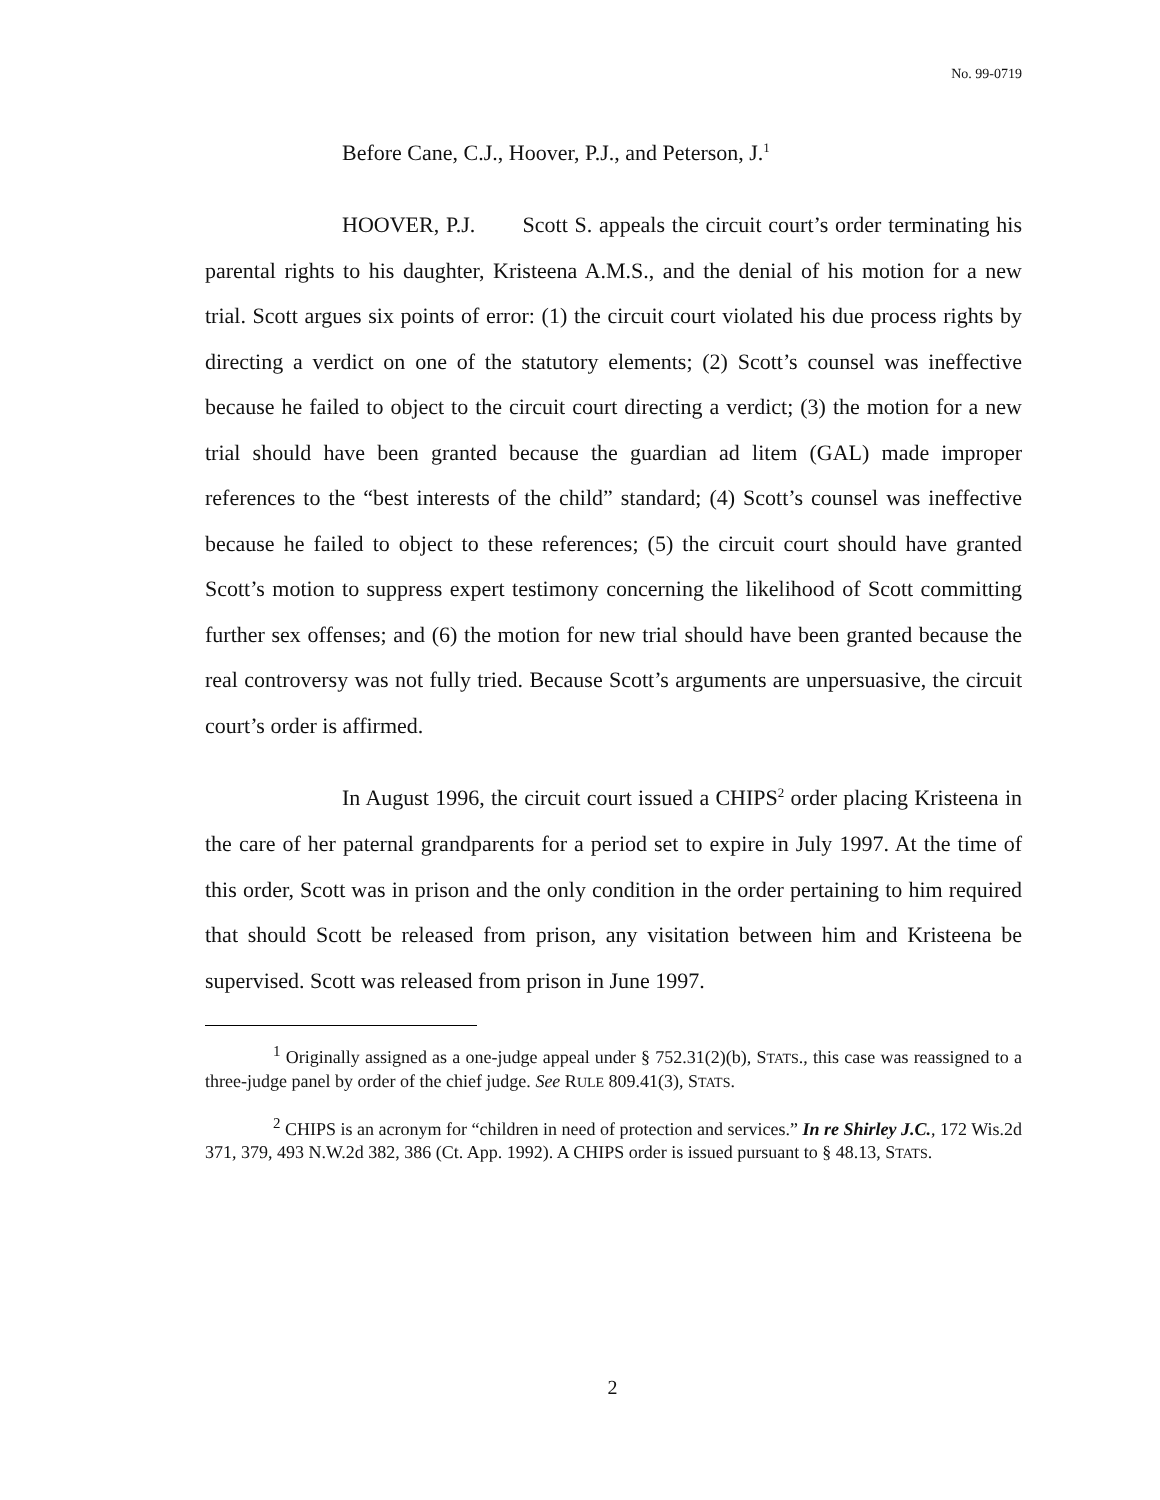No. 99-0719
Before Cane, C.J., Hoover, P.J., and Peterson, J.<sup>1</sup>
HOOVER, P.J. Scott S. appeals the circuit court’s order terminating his parental rights to his daughter, Kristeena A.M.S., and the denial of his motion for a new trial. Scott argues six points of error: (1) the circuit court violated his due process rights by directing a verdict on one of the statutory elements; (2) Scott’s counsel was ineffective because he failed to object to the circuit court directing a verdict; (3) the motion for a new trial should have been granted because the guardian ad litem (GAL) made improper references to the “best interests of the child” standard; (4) Scott’s counsel was ineffective because he failed to object to these references; (5) the circuit court should have granted Scott’s motion to suppress expert testimony concerning the likelihood of Scott committing further sex offenses; and (6) the motion for new trial should have been granted because the real controversy was not fully tried. Because Scott’s arguments are unpersuasive, the circuit court’s order is affirmed.
In August 1996, the circuit court issued a CHIPS<sup>2</sup> order placing Kristeena in the care of her paternal grandparents for a period set to expire in July 1997. At the time of this order, Scott was in prison and the only condition in the order pertaining to him required that should Scott be released from prison, any visitation between him and Kristeena be supervised. Scott was released from prison in June 1997.
<sup>1</sup> Originally assigned as a one-judge appeal under § 752.31(2)(b), STATS., this case was reassigned to a three-judge panel by order of the chief judge. See RULE 809.41(3), STATS.
<sup>2</sup> CHIPS is an acronym for “children in need of protection and services.” In re Shirley J.C., 172 Wis.2d 371, 379, 493 N.W.2d 382, 386 (Ct. App. 1992). A CHIPS order is issued pursuant to § 48.13, STATS.
2